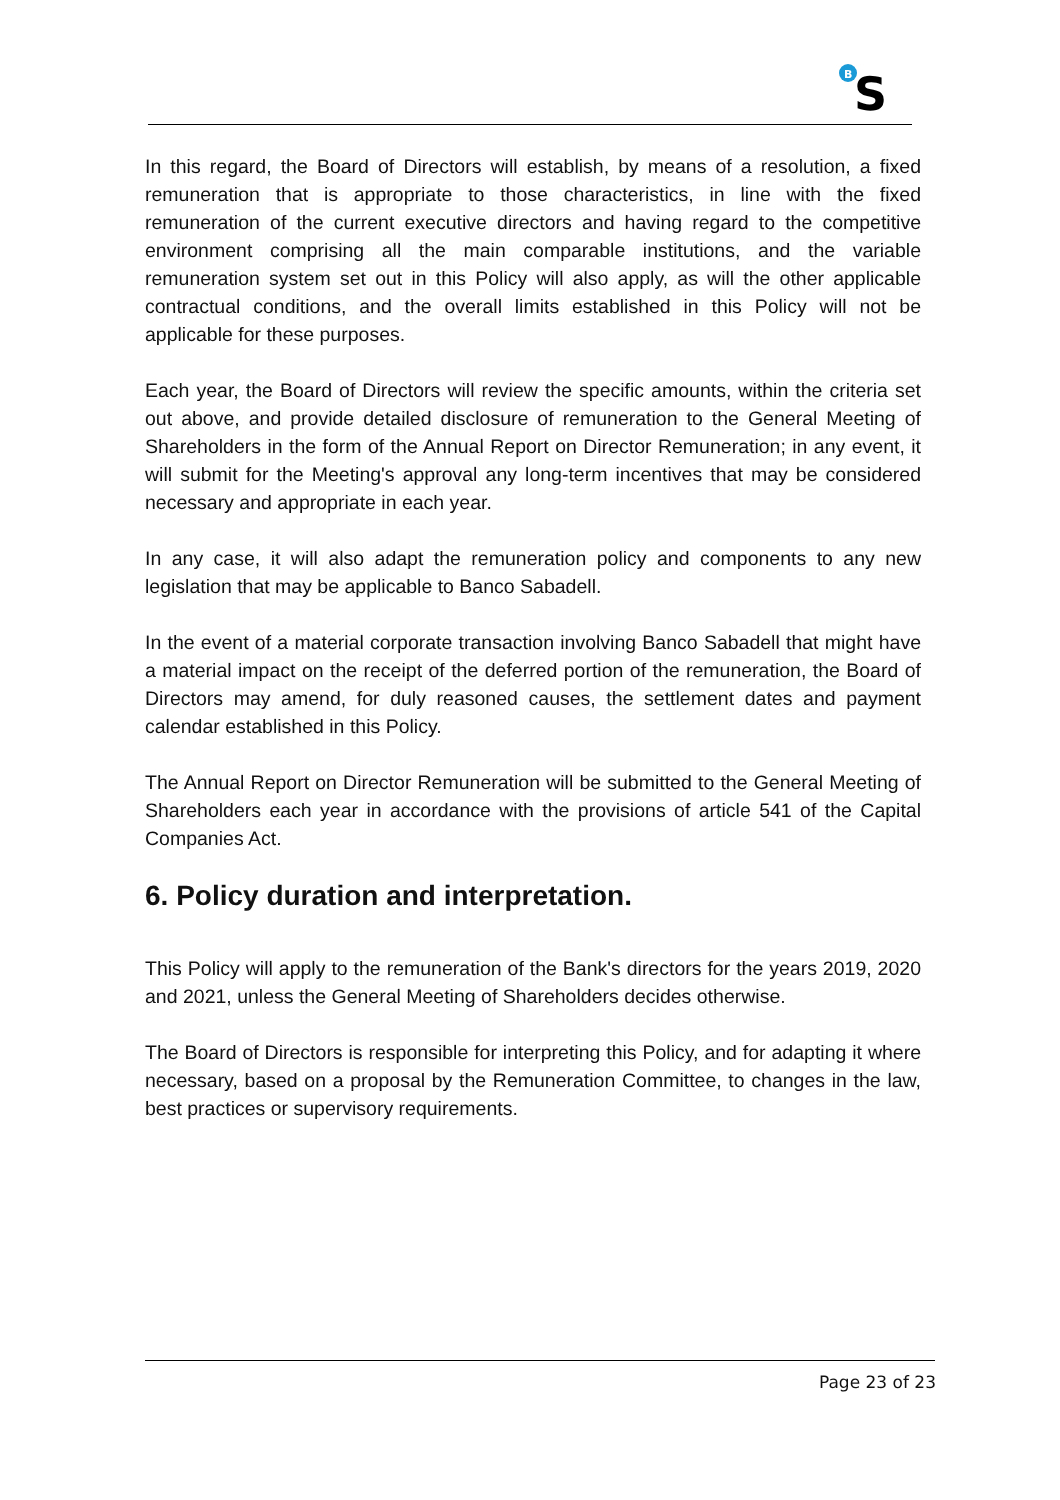B
S
In this regard, the Board of Directors will establish, by means of a resolution, a fixed remuneration that is appropriate to those characteristics, in line with the fixed remuneration of the current executive directors and having regard to the competitive environment comprising all the main comparable institutions, and the variable remuneration system set out in this Policy will also apply, as will the other applicable contractual conditions, and the overall limits established in this Policy will not be applicable for these purposes.
Each year, the Board of Directors will review the specific amounts, within the criteria set out above, and provide detailed disclosure of remuneration to the General Meeting of Shareholders in the form of the Annual Report on Director Remuneration; in any event, it will submit for the Meeting's approval any long-term incentives that may be considered necessary and appropriate in each year.
In any case, it will also adapt the remuneration policy and components to any new legislation that may be applicable to Banco Sabadell.
In the event of a material corporate transaction involving Banco Sabadell that might have a material impact on the receipt of the deferred portion of the remuneration, the Board of Directors may amend, for duly reasoned causes, the settlement dates and payment calendar established in this Policy.
The Annual Report on Director Remuneration will be submitted to the General Meeting of Shareholders each year in accordance with the provisions of article 541 of the Capital Companies Act.
6. Policy duration and interpretation.
This Policy will apply to the remuneration of the Bank's directors for the years 2019, 2020 and 2021, unless the General Meeting of Shareholders decides otherwise.
The Board of Directors is responsible for interpreting this Policy, and for adapting it where necessary, based on a proposal by the Remuneration Committee, to changes in the law, best practices or supervisory requirements.
Page 23 of 23